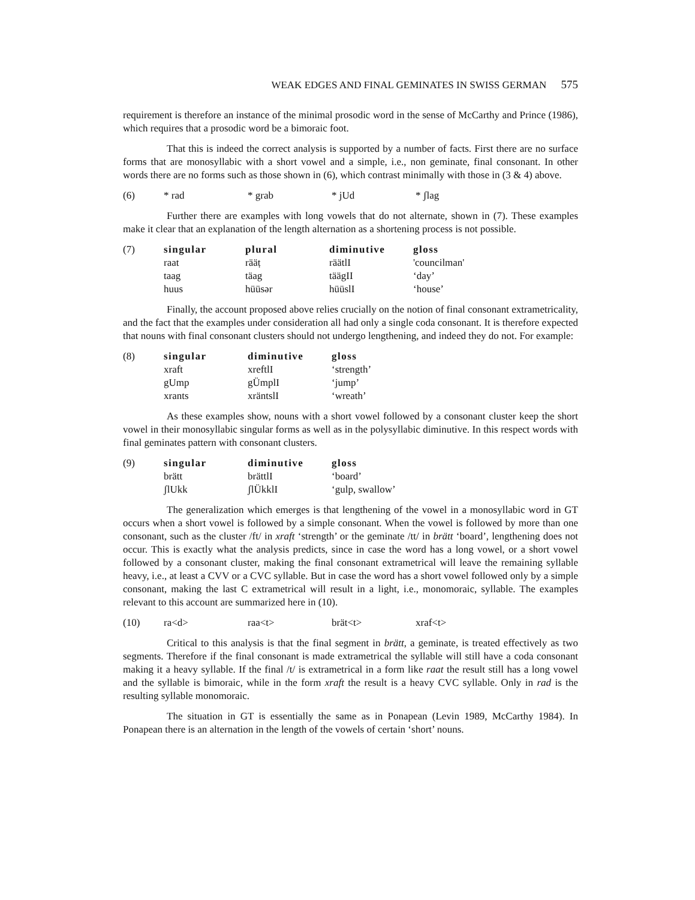WEAK EDGES AND FINAL GEMINATES IN SWISS GERMAN 575
requirement is therefore an instance of the minimal prosodic word in the sense of McCarthy and Prince (1986), which requires that a prosodic word be a bimoraic foot.
That this is indeed the correct analysis is supported by a number of facts. First there are no surface forms that are monosyllabic with a short vowel and a simple, i.e., non geminate, final consonant. In other words there are no forms such as those shown in (6), which contrast minimally with those in (3 & 4) above.
| (6) | * rad | * grab | * jUd | * ʃlag |
Further there are examples with long vowels that do not alternate, shown in (7). These examples make it clear that an explanation of the length alternation as a shortening process is not possible.
| (7) | singular | plural | diminutive | gloss |
| | raat | rääṭ | räätlI | 'councilman' |
| | taag | täag | täägII | ‘day’ |
| | huus | hüüsər | hüüslI | ‘house’ |
Finally, the account proposed above relies crucially on the notion of final consonant extrametricality, and the fact that the examples under consideration all had only a single coda consonant. It is therefore expected that nouns with final consonant clusters should not undergo lengthening, and indeed they do not. For example:
| (8) | singular | diminutive | gloss |
| | xraft | xreftlI | ‘strength’ |
| | gUmp | gÜmplI | ‘jump’ |
| | xrants | xräntslI | ‘wreath’ |
As these examples show, nouns with a short vowel followed by a consonant cluster keep the short vowel in their monosyllabic singular forms as well as in the polysyllabic diminutive. In this respect words with final geminates pattern with consonant clusters.
| (9) | singular | diminutive | gloss |
| | brätt | brättlI | ‘board’ |
| | ʃlUkk | ʃlÜkklI | ‘gulp, swallow’ |
The generalization which emerges is that lengthening of the vowel in a monosyllabic word in GT occurs when a short vowel is followed by a simple consonant. When the vowel is followed by more than one consonant, such as the cluster /ft/ in xraft ‘strength’ or the geminate /tt/ in brätt ‘board’, lengthening does not occur. This is exactly what the analysis predicts, since in case the word has a long vowel, or a short vowel followed by a consonant cluster, making the final consonant extrametrical will leave the remaining syllable heavy, i.e., at least a CVV or a CVC syllable. But in case the word has a short vowel followed only by a simple consonant, making the last C extrametrical will result in a light, i.e., monomoraic, syllable. The examples relevant to this account are summarized here in (10).
| (10) | ra<d> | raa<t> | brät<t> | xraf<t> |
Critical to this analysis is that the final segment in brätt, a geminate, is treated effectively as two segments. Therefore if the final consonant is made extrametrical the syllable will still have a coda consonant making it a heavy syllable. If the final /t/ is extrametrical in a form like raat the result still has a long vowel and the syllable is bimoraic, while in the form xraft the result is a heavy CVC syllable. Only in rad is the resulting syllable monomoraic.
The situation in GT is essentially the same as in Ponapean (Levin 1989, McCarthy 1984). In Ponapean there is an alternation in the length of the vowels of certain ‘short’ nouns.